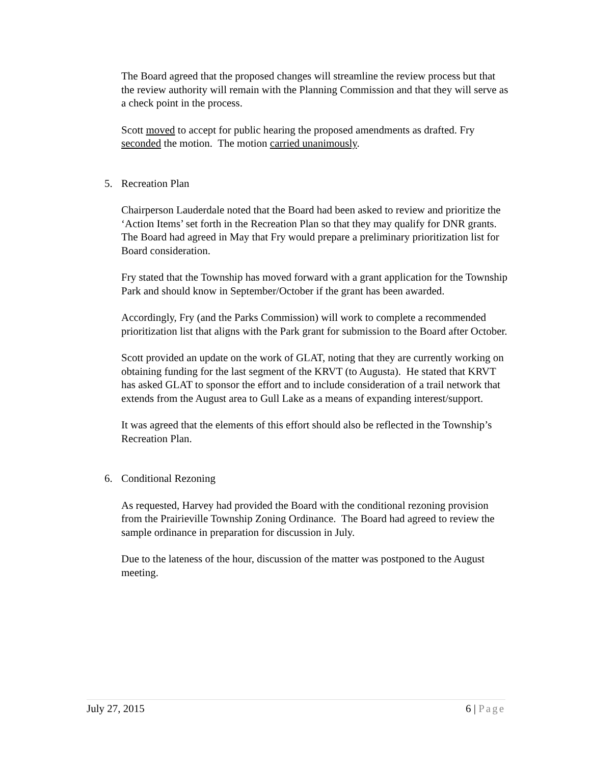The Board agreed that the proposed changes will streamline the review process but that the review authority will remain with the Planning Commission and that they will serve as a check point in the process.
Scott moved to accept for public hearing the proposed amendments as drafted. Fry seconded the motion. The motion carried unanimously.
5. Recreation Plan
Chairperson Lauderdale noted that the Board had been asked to review and prioritize the ‘Action Items’ set forth in the Recreation Plan so that they may qualify for DNR grants. The Board had agreed in May that Fry would prepare a preliminary prioritization list for Board consideration.
Fry stated that the Township has moved forward with a grant application for the Township Park and should know in September/October if the grant has been awarded.
Accordingly, Fry (and the Parks Commission) will work to complete a recommended prioritization list that aligns with the Park grant for submission to the Board after October.
Scott provided an update on the work of GLAT, noting that they are currently working on obtaining funding for the last segment of the KRVT (to Augusta). He stated that KRVT has asked GLAT to sponsor the effort and to include consideration of a trail network that extends from the August area to Gull Lake as a means of expanding interest/support.
It was agreed that the elements of this effort should also be reflected in the Township’s Recreation Plan.
6. Conditional Rezoning
As requested, Harvey had provided the Board with the conditional rezoning provision from the Prairieville Township Zoning Ordinance. The Board had agreed to review the sample ordinance in preparation for discussion in July.
Due to the lateness of the hour, discussion of the matter was postponed to the August meeting.
July 27, 2015 6 | Page